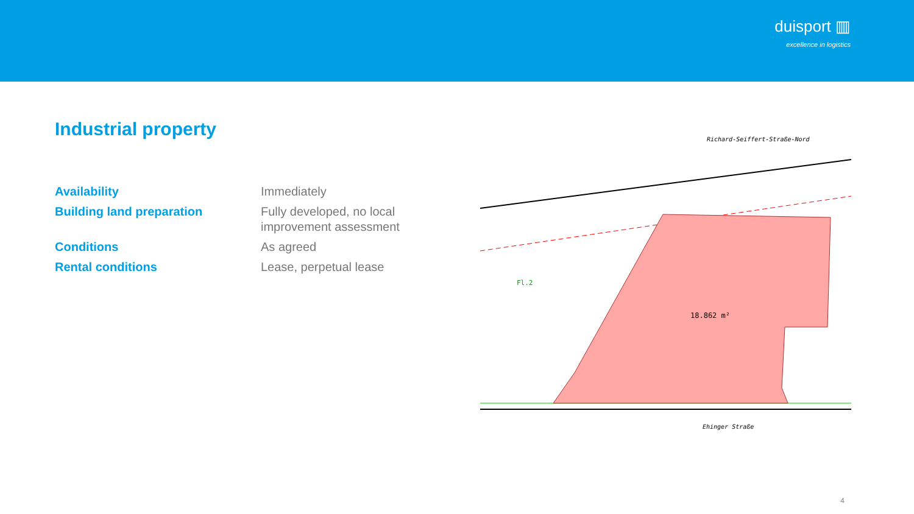duisport ▥
excellence in logistics
Industrial property
| Availability | Immediately |
| Building land preparation | Fully developed, no local improvement assessment |
| Conditions | As agreed |
| Rental conditions | Lease, perpetual lease |
18.862 m²
Richard-Seiffert-Straße-Nord
Ehinger Straße
Fl.2
4